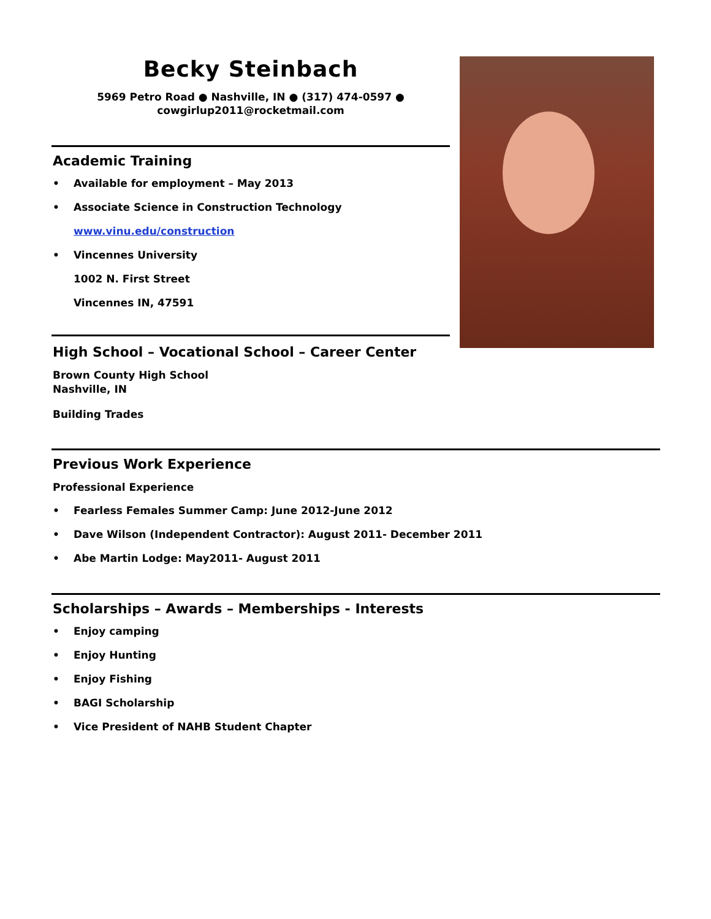Becky Steinbach
5969 Petro Road ● Nashville, IN ● (317) 474-0597 ●
cowgirlup2011@rocketmail.com
Academic Training
• Available for employment – May 2013
• Associate Science in Construction Technology
www.vinu.edu/construction
• Vincennes University
1002 N. First Street
Vincennes IN, 47591
High School – Vocational School – Career Center
Brown County High School
Nashville, IN
Building Trades
Previous Work Experience
Professional Experience
• Fearless Females Summer Camp: June 2012-June 2012
• Dave Wilson (Independent Contractor): August 2011- December 2011
• Abe Martin Lodge: May2011- August 2011
Scholarships – Awards – Memberships - Interests
• Enjoy camping
• Enjoy Hunting
• Enjoy Fishing
• BAGI Scholarship
• Vice President of NAHB Student Chapter